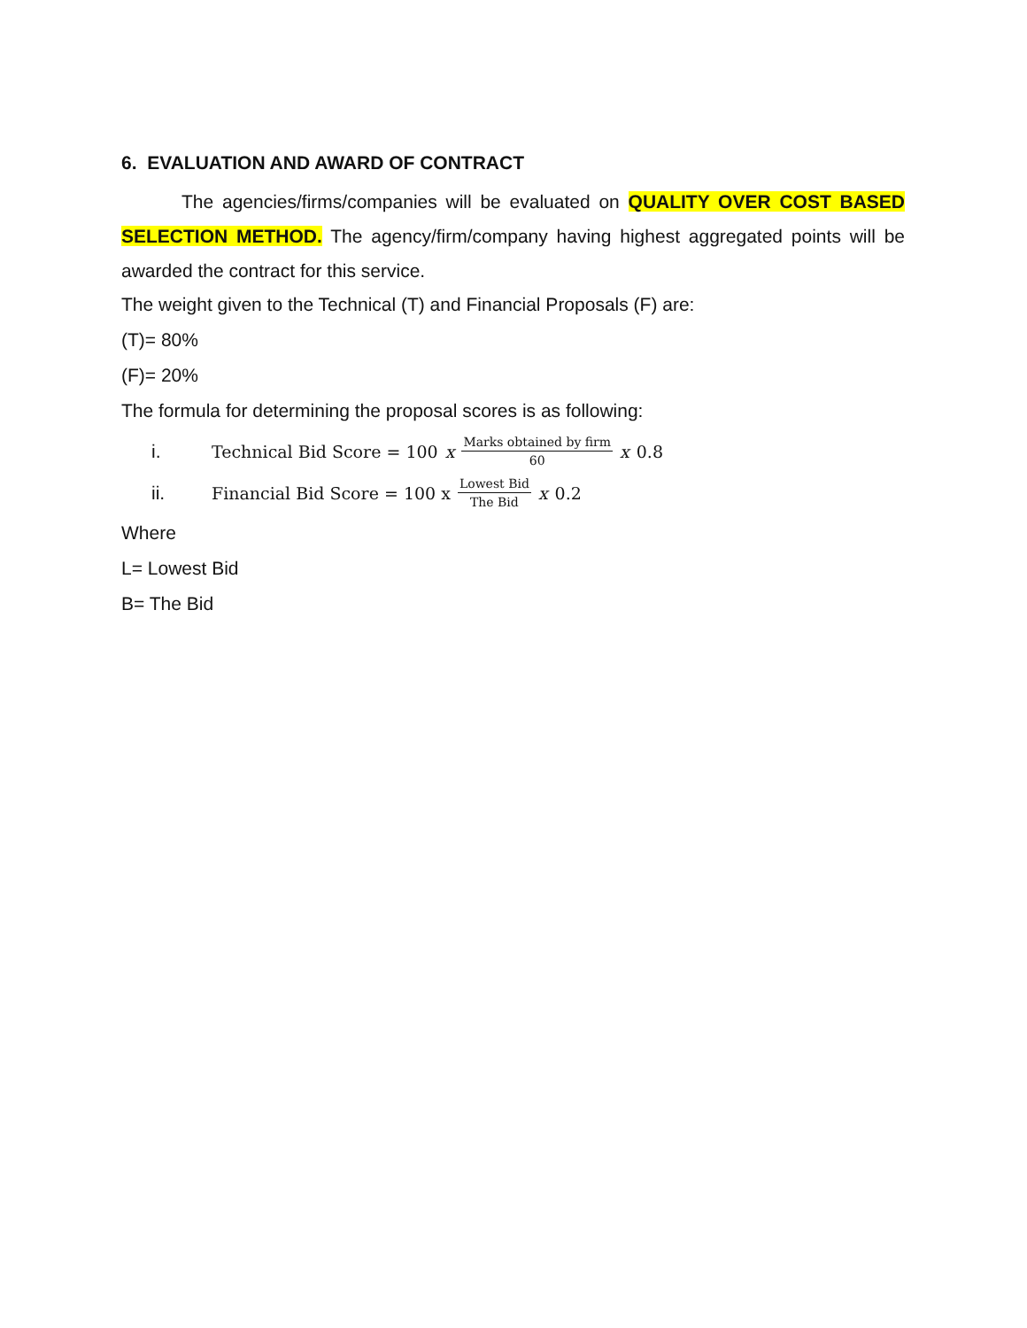6. EVALUATION AND AWARD OF CONTRACT
The agencies/firms/companies will be evaluated on QUALITY OVER COST BASED SELECTION METHOD. The agency/firm/company having highest aggregated points will be awarded the contract for this service.
The weight given to the Technical (T) and Financial Proposals (F) are:
(T)= 80%
(F)= 20%
The formula for determining the proposal scores is as following:
i. Technical Bid Score = 100 x Marks obtained by firm 60 x 0.8
ii. Financial Bid Score = 100 x Lowest Bid The Bid x 0.2
Where
L= Lowest Bid
B= The Bid